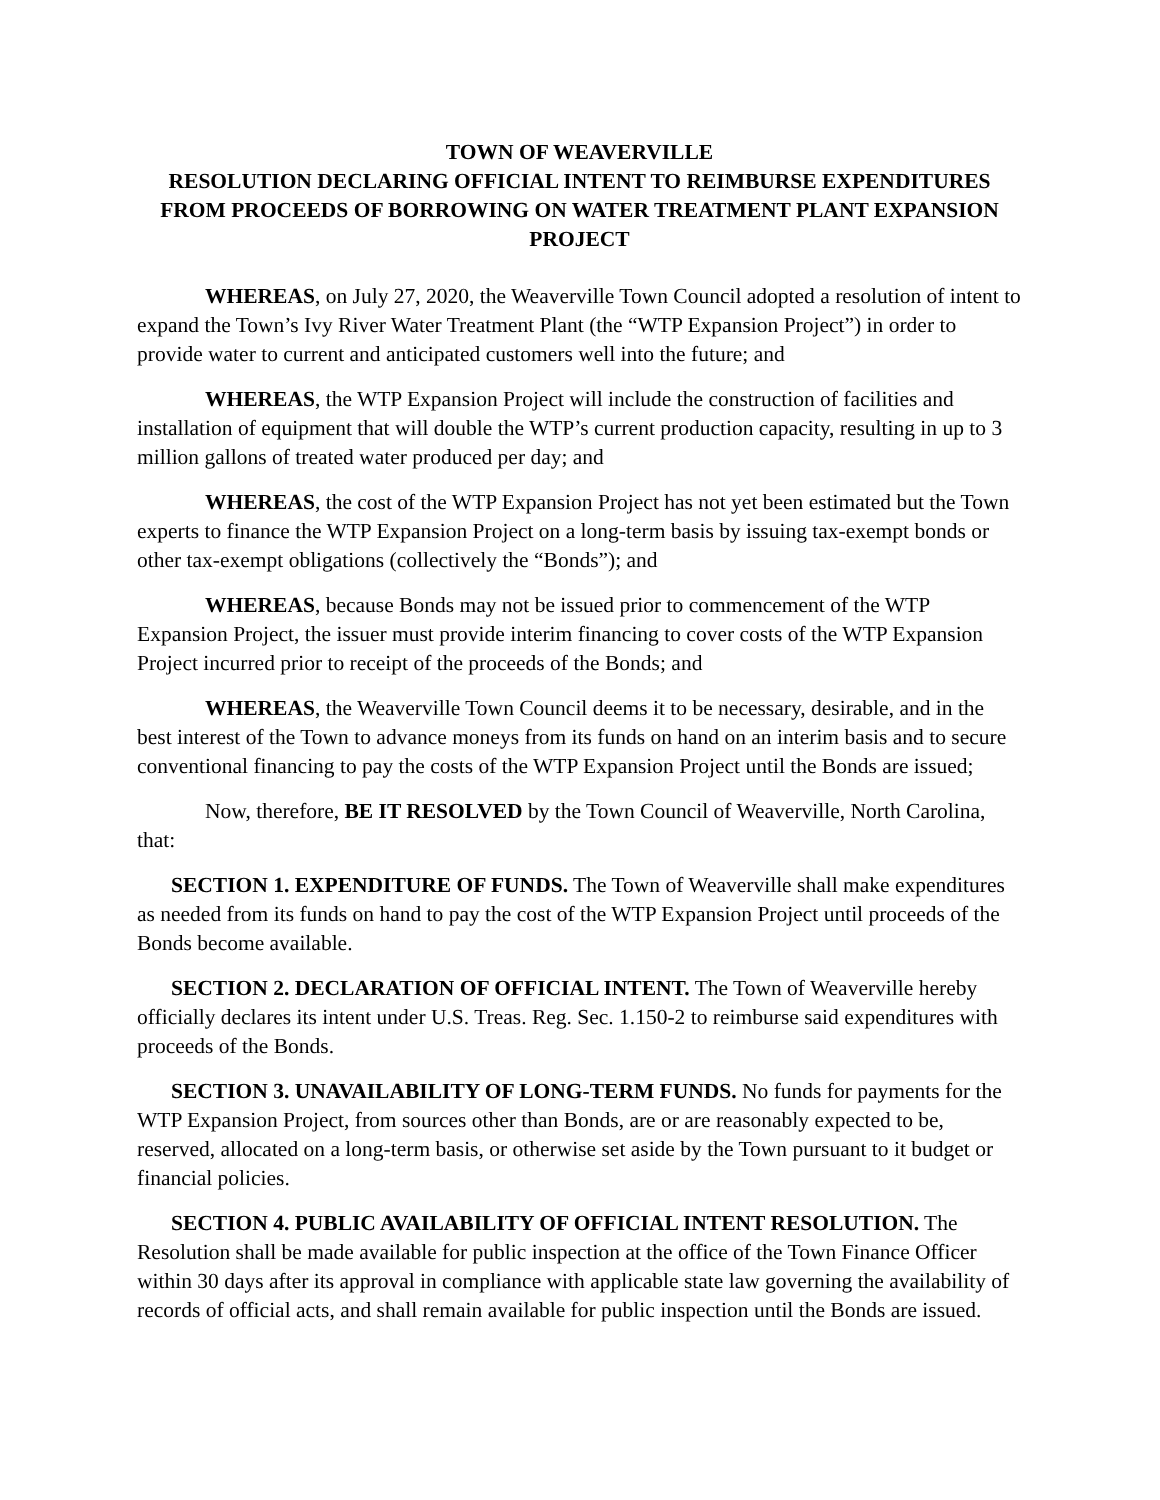TOWN OF WEAVERVILLE
RESOLUTION DECLARING OFFICIAL INTENT TO REIMBURSE EXPENDITURES FROM PROCEEDS OF BORROWING ON WATER TREATMENT PLANT EXPANSION PROJECT
WHEREAS, on July 27, 2020, the Weaverville Town Council adopted a resolution of intent to expand the Town’s Ivy River Water Treatment Plant (the “WTP Expansion Project”) in order to provide water to current and anticipated customers well into the future; and
WHEREAS, the WTP Expansion Project will include the construction of facilities and installation of equipment that will double the WTP’s current production capacity, resulting in up to 3 million gallons of treated water produced per day; and
WHEREAS, the cost of the WTP Expansion Project has not yet been estimated but the Town experts to finance the WTP Expansion Project on a long-term basis by issuing tax-exempt bonds or other tax-exempt obligations (collectively the “Bonds”); and
WHEREAS, because Bonds may not be issued prior to commencement of the WTP Expansion Project, the issuer must provide interim financing to cover costs of the WTP Expansion Project incurred prior to receipt of the proceeds of the Bonds; and
WHEREAS, the Weaverville Town Council deems it to be necessary, desirable, and in the best interest of the Town to advance moneys from its funds on hand on an interim basis and to secure conventional financing to pay the costs of the WTP Expansion Project until the Bonds are issued;
Now, therefore, BE IT RESOLVED by the Town Council of Weaverville, North Carolina, that:
SECTION 1. EXPENDITURE OF FUNDS. The Town of Weaverville shall make expenditures as needed from its funds on hand to pay the cost of the WTP Expansion Project until proceeds of the Bonds become available.
SECTION 2. DECLARATION OF OFFICIAL INTENT. The Town of Weaverville hereby officially declares its intent under U.S. Treas. Reg. Sec. 1.150-2 to reimburse said expenditures with proceeds of the Bonds.
SECTION 3. UNAVAILABILITY OF LONG-TERM FUNDS. No funds for payments for the WTP Expansion Project, from sources other than Bonds, are or are reasonably expected to be, reserved, allocated on a long-term basis, or otherwise set aside by the Town pursuant to it budget or financial policies.
SECTION 4. PUBLIC AVAILABILITY OF OFFICIAL INTENT RESOLUTION. The Resolution shall be made available for public inspection at the office of the Town Finance Officer within 30 days after its approval in compliance with applicable state law governing the availability of records of official acts, and shall remain available for public inspection until the Bonds are issued.